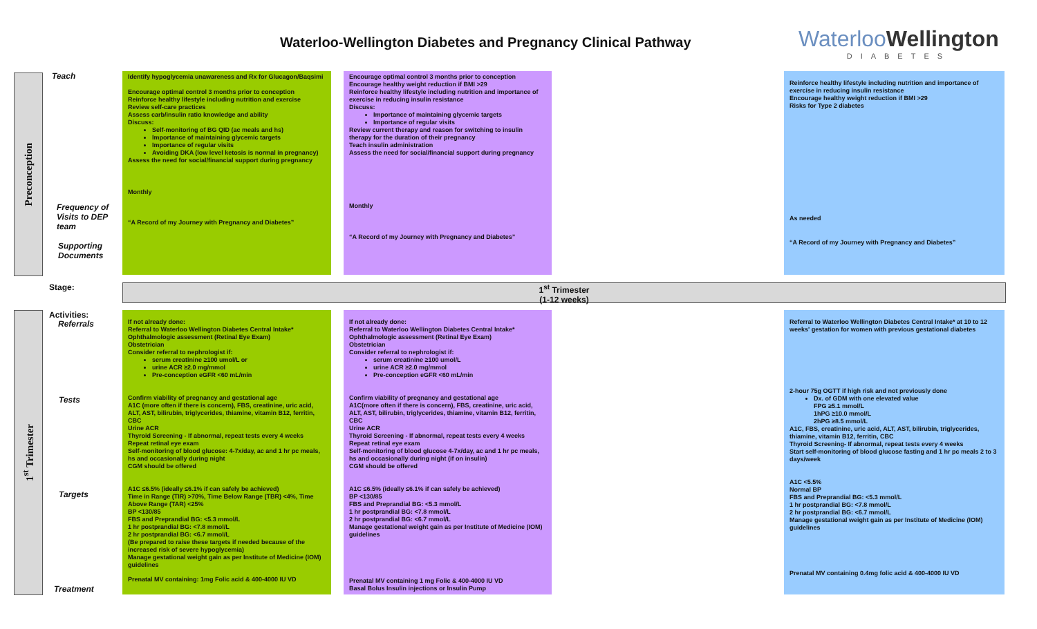Waterloo-Wellington Diabetes and Pregnancy Clinical Pathway
WaterlooWellington
DIABETES
Preconception
Teach
Frequency of
Visits to DEP
team
Supporting
Documents
Identify hypoglycemia unawareness and Rx for Glucagon/Baqsimi
Encourage optimal control 3 months prior to conception
Reinforce healthy lifestyle including nutrition and exercise
Review self-care practices
Assess carb/insulin ratio knowledge and ability
Discuss:
Self-monitoring of BG QID (ac meals and hs)
Importance of maintaining glycemic targets
Importance of regular visits
Avoiding DKA (low level ketosis is normal in pregnancy)
Assess the need for social/financial support during pregnancy
Monthly
“A Record of my Journey with Pregnancy and Diabetes”
Encourage optimal control 3 months prior to conception
Encourage healthy weight reduction if BMI >29
Reinforce healthy lifestyle including nutrition and importance of exercise in reducing insulin resistance
Discuss:
Importance of maintaining glycemic targets
Importance of regular visits
Review current therapy and reason for switching to insulin therapy for the duration of their pregnancy
Teach insulin administration
Assess the need for social/financial support during pregnancy
Monthly
“A Record of my Journey with Pregnancy and Diabetes”
Reinforce healthy lifestyle including nutrition and importance of exercise in reducing insulin resistance
Encourage healthy weight reduction if BMI >29
Risks for Type 2 diabetes
As needed
“A Record of my Journey with Pregnancy and Diabetes”
Stage:
1<sup>st</sup> Trimester
(1-12 weeks)
1<sup>st</sup> Trimester
Activities:
Referrals
Tests
Targets
Treatment
If not already done:
Referral to Waterloo Wellington Diabetes Central Intake*
Ophthalmologic assessment (Retinal Eye Exam)
Obstetrician
Consider referral to nephrologist if:
serum creatinine ≥100 umol/L or
urine ACR ≥2.0 mg/mmol
Pre-conception eGFR <60 mL/min
Confirm viability of pregnancy and gestational age
A1C (more often if there is concern), FBS, creatinine, uric acid, ALT, AST, bilirubin, triglycerides, thiamine, vitamin B12, ferritin, CBC
Urine ACR
Thyroid Screening - If abnormal, repeat tests every 4 weeks
Repeat retinal eye exam
Self-monitoring of blood glucose: 4-7x/day, ac and 1 hr pc meals, hs and occasionally during night
CGM should be offered
A1C ≤6.5% (ideally ≤6.1% if can safely be achieved)
Time in Range (TIR) >70%, Time Below Range (TBR) <4%, Time Above Range (TAR) <25%
BP <130/85
FBS and Preprandial BG: <5.3 mmol/L
1 hr postprandial BG: <7.8 mmol/L
2 hr postprandial BG: <6.7 mmol/L
(Be prepared to raise these targets if needed because of the increased risk of severe hypoglycemia)
Manage gestational weight gain as per Institute of Medicine (IOM) guidelines
Prenatal MV containing: 1mg Folic acid & 400-4000 IU VD
If not already done:
Referral to Waterloo Wellington Diabetes Central Intake*
Ophthalmologic assessment (Retinal Eye Exam)
Obstetrician
Consider referral to nephrologist if:
serum creatinine ≥100 umol/L
urine ACR ≥2.0 mg/mmol
Pre-conception eGFR <60 mL/min
Confirm viability of pregnancy and gestational age
A1C(more often if there is concern), FBS, creatinine, uric acid, ALT, AST, bilirubin, triglycerides, thiamine, vitamin B12, ferritin, CBC
Urine ACR
Thyroid Screening - If abnormal, repeat tests every 4 weeks
Repeat retinal eye exam
Self-monitoring of blood glucose 4-7x/day, ac and 1 hr pc meals, hs and occasionally during night (if on insulin)
CGM should be offered
A1C ≤6.5% (ideally ≤6.1% if can safely be achieved)
BP <130/85
FBS and Preprandial BG: <5.3 mmol/L
1 hr postprandial BG: <7.8 mmol/L
2 hr postprandial BG: <6.7 mmol/L
Manage gestational weight gain as per Institute of Medicine (IOM) guidelines
Prenatal MV containing 1 mg Folic & 400-4000 IU VD
Basal Bolus Insulin injections or Insulin Pump
Referral to Waterloo Wellington Diabetes Central Intake* at 10 to 12 weeks' gestation for women with previous gestational diabetes
2-hour 75g OGTT if high risk and not previously done
Dx. of GDM with one elevated value
FPG ≥5.1 mmol/L
1hPG ≥10.0 mmol/L
2hPG ≥8.5 mmol/L
A1C, FBS, creatinine, uric acid, ALT, AST, bilirubin, triglycerides, thiamine, vitamin B12, ferritin, CBC
Thyroid Screening- If abnormal, repeat tests every 4 weeks
Start self-monitoring of blood glucose fasting and 1 hr pc meals 2 to 3 days/week
A1C <5.5%
Normal BP
FBS and Preprandial BG: <5.3 mmol/L
1 hr postprandial BG: <7.8 mmol/L
2 hr postprandial BG: <6.7 mmol/L
Manage gestational weight gain as per Institute of Medicine (IOM) guidelines
Prenatal MV containing 0.4mg folic acid & 400-4000 IU VD